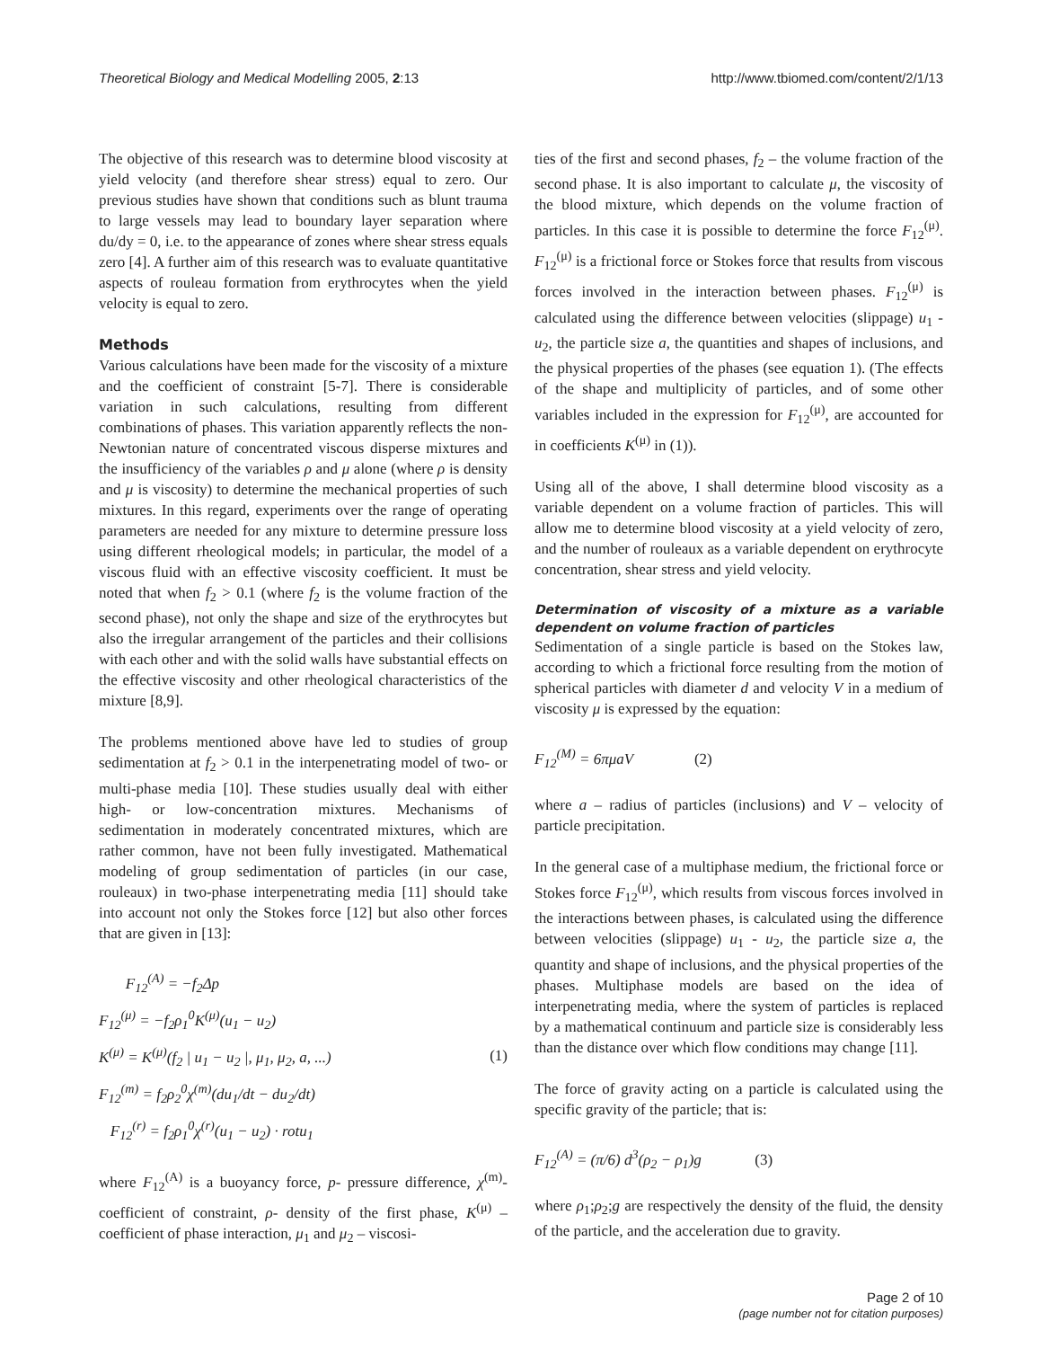Theoretical Biology and Medical Modelling 2005, 2:13 http://www.tbiomed.com/content/2/1/13
The objective of this research was to determine blood viscosity at yield velocity (and therefore shear stress) equal to zero. Our previous studies have shown that conditions such as blunt trauma to large vessels may lead to boundary layer separation where du/dy = 0, i.e. to the appearance of zones where shear stress equals zero [4]. A further aim of this research was to evaluate quantitative aspects of rouleau formation from erythrocytes when the yield velocity is equal to zero.
Methods
Various calculations have been made for the viscosity of a mixture and the coefficient of constraint [5-7]. There is considerable variation in such calculations, resulting from different combinations of phases. This variation apparently reflects the non-Newtonian nature of concentrated viscous disperse mixtures and the insufficiency of the variables ρ and μ alone (where ρ is density and μ is viscosity) to determine the mechanical properties of such mixtures. In this regard, experiments over the range of operating parameters are needed for any mixture to determine pressure loss using different rheological models; in particular, the model of a viscous fluid with an effective viscosity coefficient. It must be noted that when f<sub>2</sub> > 0.1 (where f<sub>2</sub> is the volume fraction of the second phase), not only the shape and size of the erythrocytes but also the irregular arrangement of the particles and their collisions with each other and with the solid walls have substantial effects on the effective viscosity and other rheological characteristics of the mixture [8,9].
The problems mentioned above have led to studies of group sedimentation at f<sub>2</sub> > 0.1 in the interpenetrating model of two- or multi-phase media [10]. These studies usually deal with either high- or low-concentration mixtures. Mechanisms of sedimentation in moderately concentrated mixtures, which are rather common, have not been fully investigated. Mathematical modeling of group sedimentation of particles (in our case, rouleaux) in two-phase interpenetrating media [11] should take into account not only the Stokes force [12] but also other forces that are given in [13]:
F<sub>12</sub><sup>(A)</sup> = −f<sub>2</sub>Δp
F<sub>12</sub><sup>(μ)</sup> = −f<sub>2</sub>ρ<sub>1</sub><sup>0</sup>K<sup>(μ)</sup>(u<sub>1</sub> − u<sub>2</sub>)
K<sup>(μ)</sup> = K<sup>(μ)</sup>(f<sub>2</sub> | u<sub>1</sub> − u<sub>2</sub> |, μ<sub>1</sub>, μ<sub>2</sub>, a, ...)
F<sub>12</sub><sup>(m)</sup> = f<sub>2</sub>ρ<sub>2</sub><sup>0</sup>χ<sup>(m)</sup>(du<sub>1</sub>/dt − du<sub>2</sub>/dt)
F<sub>12</sub><sup>(r)</sup> = f<sub>2</sub>ρ<sub>1</sub><sup>0</sup>χ<sup>(r)</sup>(u<sub>1</sub> − u<sub>2</sub>) · rotu<sub>1</sub>
(1)
where F<sub>12</sub><sup>(A)</sup> is a buoyancy force, p- pressure difference, χ<sup>(m)</sup>- coefficient of constraint, ρ- density of the first phase, K<sup>(μ)</sup> – coefficient of phase interaction, μ<sub>1</sub> and μ<sub>2</sub> – viscosi-
ties of the first and second phases, f<sub>2</sub> – the volume fraction of the second phase. It is also important to calculate μ, the viscosity of the blood mixture, which depends on the volume fraction of particles. In this case it is possible to determine the force F<sub>12</sub><sup>(μ)</sup>. F<sub>12</sub><sup>(μ)</sup> is a frictional force or Stokes force that results from viscous forces involved in the interaction between phases. F<sub>12</sub><sup>(μ)</sup> is calculated using the difference between velocities (slippage) u<sub>1</sub> - u<sub>2</sub>, the particle size a, the quantities and shapes of inclusions, and the physical properties of the phases (see equation 1). (The effects of the shape and multiplicity of particles, and of some other variables included in the expression for F<sub>12</sub><sup>(μ)</sup>, are accounted for in coefficients K<sup>(μ)</sup> in (1)).
Using all of the above, I shall determine blood viscosity as a variable dependent on a volume fraction of particles. This will allow me to determine blood viscosity at a yield velocity of zero, and the number of rouleaux as a variable dependent on erythrocyte concentration, shear stress and yield velocity.
Determination of viscosity of a mixture as a variable dependent on volume fraction of particles
Sedimentation of a single particle is based on the Stokes law, according to which a frictional force resulting from the motion of spherical particles with diameter d and velocity V in a medium of viscosity μ is expressed by the equation:
F<sub>12</sub><sup>(M)</sup> = 6πμaV (2)
where a – radius of particles (inclusions) and V – velocity of particle precipitation.
In the general case of a multiphase medium, the frictional force or Stokes force F<sub>12</sub><sup>(μ)</sup>, which results from viscous forces involved in the interactions between phases, is calculated using the difference between velocities (slippage) u<sub>1</sub> - u<sub>2</sub>, the particle size a, the quantity and shape of inclusions, and the physical properties of the phases. Multiphase models are based on the idea of interpenetrating media, where the system of particles is replaced by a mathematical continuum and particle size is considerably less than the distance over which flow conditions may change [11].
The force of gravity acting on a particle is calculated using the specific gravity of the particle; that is:
F<sub>12</sub><sup>(A)</sup> = (π/6) d<sup>3</sup>(ρ<sub>2</sub> − ρ<sub>1</sub>)g (3)
where ρ<sub>1</sub>;ρ<sub>2</sub>;g are respectively the density of the fluid, the density of the particle, and the acceleration due to gravity.
Page 2 of 10
(page number not for citation purposes)